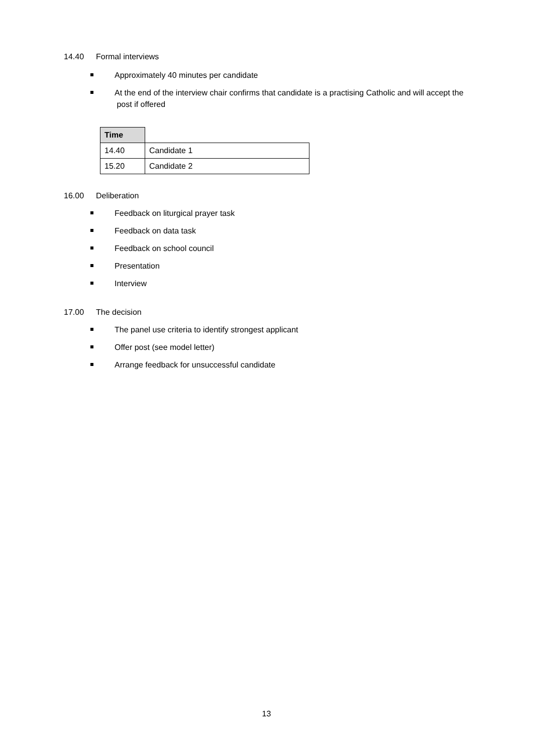14.40 Formal interviews
Approximately 40 minutes per candidate
At the end of the interview chair confirms that candidate is a practising Catholic and will accept the post if offered
| Time | |
| 14.40 | Candidate 1 |
| 15.20 | Candidate 2 |
16.00 Deliberation
Feedback on liturgical prayer task
Feedback on data task
Feedback on school council
Presentation
Interview
17.00 The decision
The panel use criteria to identify strongest applicant
Offer post (see model letter)
Arrange feedback for unsuccessful candidate
13